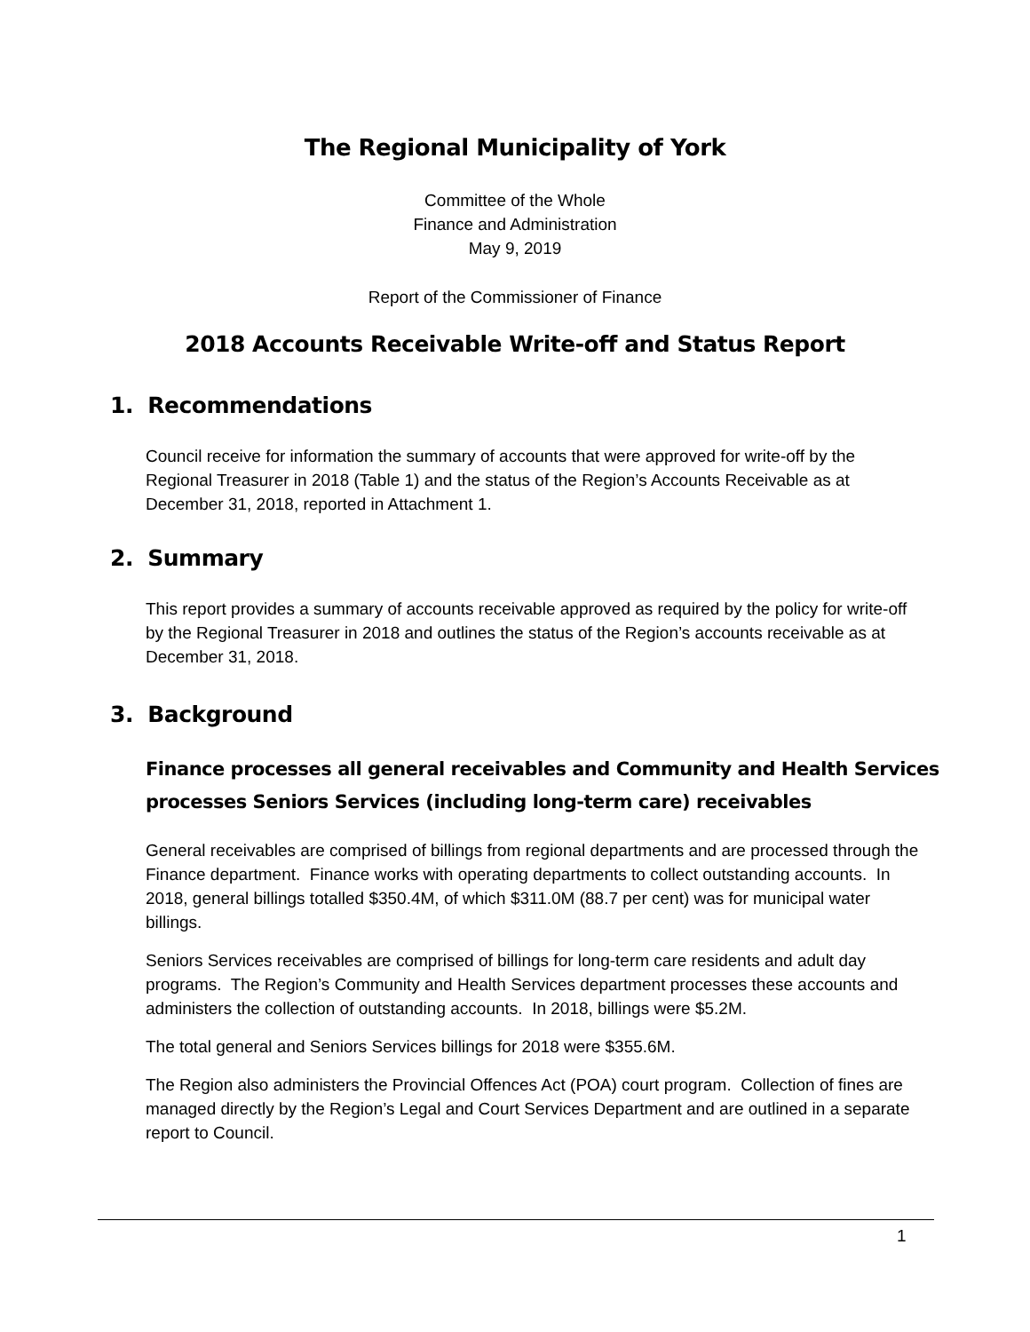The Regional Municipality of York
Committee of the Whole
Finance and Administration
May 9, 2019
Report of the Commissioner of Finance
2018 Accounts Receivable Write-off and Status Report
1. Recommendations
Council receive for information the summary of accounts that were approved for write-off by the Regional Treasurer in 2018 (Table 1) and the status of the Region’s Accounts Receivable as at December 31, 2018, reported in Attachment 1.
2. Summary
This report provides a summary of accounts receivable approved as required by the policy for write-off by the Regional Treasurer in 2018 and outlines the status of the Region’s accounts receivable as at December 31, 2018.
3. Background
Finance processes all general receivables and Community and Health Services processes Seniors Services (including long-term care) receivables
General receivables are comprised of billings from regional departments and are processed through the Finance department. Finance works with operating departments to collect outstanding accounts. In 2018, general billings totalled $350.4M, of which $311.0M (88.7 per cent) was for municipal water billings.
Seniors Services receivables are comprised of billings for long-term care residents and adult day programs. The Region’s Community and Health Services department processes these accounts and administers the collection of outstanding accounts. In 2018, billings were $5.2M.
The total general and Seniors Services billings for 2018 were $355.6M.
The Region also administers the Provincial Offences Act (POA) court program. Collection of fines are managed directly by the Region’s Legal and Court Services Department and are outlined in a separate report to Council.
1